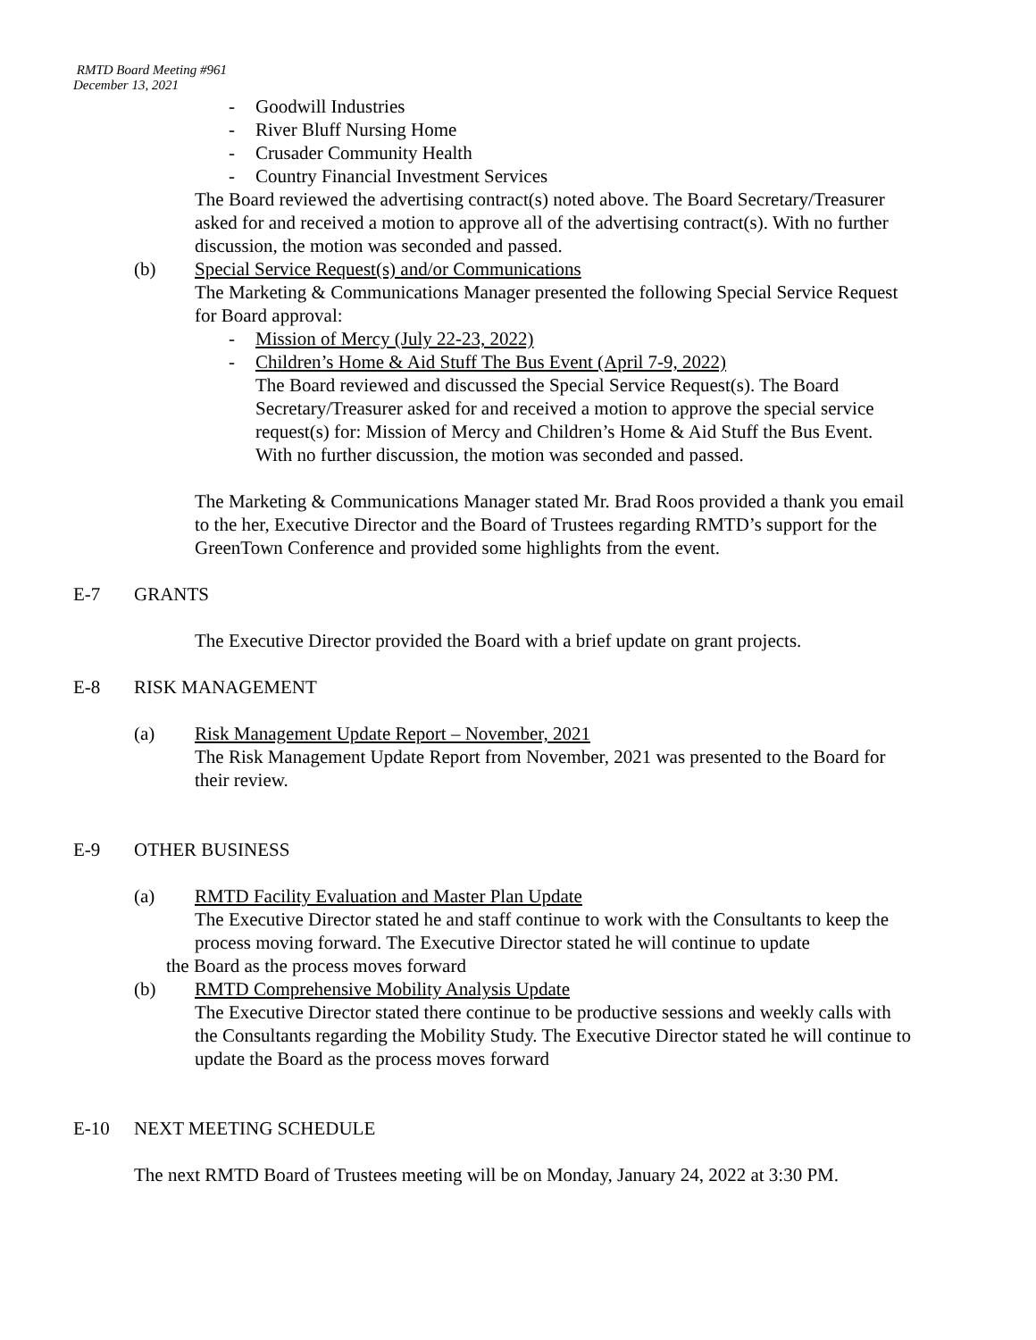RMTD Board Meeting #961
December 13, 2021
- Goodwill Industries
- River Bluff Nursing Home
- Crusader Community Health
- Country Financial Investment Services
The Board reviewed the advertising contract(s) noted above. The Board Secretary/Treasurer asked for and received a motion to approve all of the advertising contract(s). With no further discussion, the motion was seconded and passed.
(b) Special Service Request(s) and/or Communications
The Marketing & Communications Manager presented the following Special Service Request for Board approval:
- Mission of Mercy (July 22-23, 2022)
- Children’s Home & Aid Stuff The Bus Event (April 7-9, 2022)
The Board reviewed and discussed the Special Service Request(s). The Board Secretary/Treasurer asked for and received a motion to approve the special service request(s) for: Mission of Mercy and Children’s Home & Aid Stuff the Bus Event. With no further discussion, the motion was seconded and passed.
The Marketing & Communications Manager stated Mr. Brad Roos provided a thank you email to the her, Executive Director and the Board of Trustees regarding RMTD’s support for the GreenTown Conference and provided some highlights from the event.
E-7 GRANTS
The Executive Director provided the Board with a brief update on grant projects.
E-8 RISK MANAGEMENT
(a) Risk Management Update Report – November, 2021
The Risk Management Update Report from November, 2021 was presented to the Board for their review.
E-9 OTHER BUSINESS
(a) RMTD Facility Evaluation and Master Plan Update
The Executive Director stated he and staff continue to work with the Consultants to keep the process moving forward. The Executive Director stated he will continue to update
the Board as the process moves forward
(b) RMTD Comprehensive Mobility Analysis Update
The Executive Director stated there continue to be productive sessions and weekly calls with the Consultants regarding the Mobility Study. The Executive Director stated he will continue to update the Board as the process moves forward
E-10 NEXT MEETING SCHEDULE
The next RMTD Board of Trustees meeting will be on Monday, January 24, 2022 at 3:30 PM.